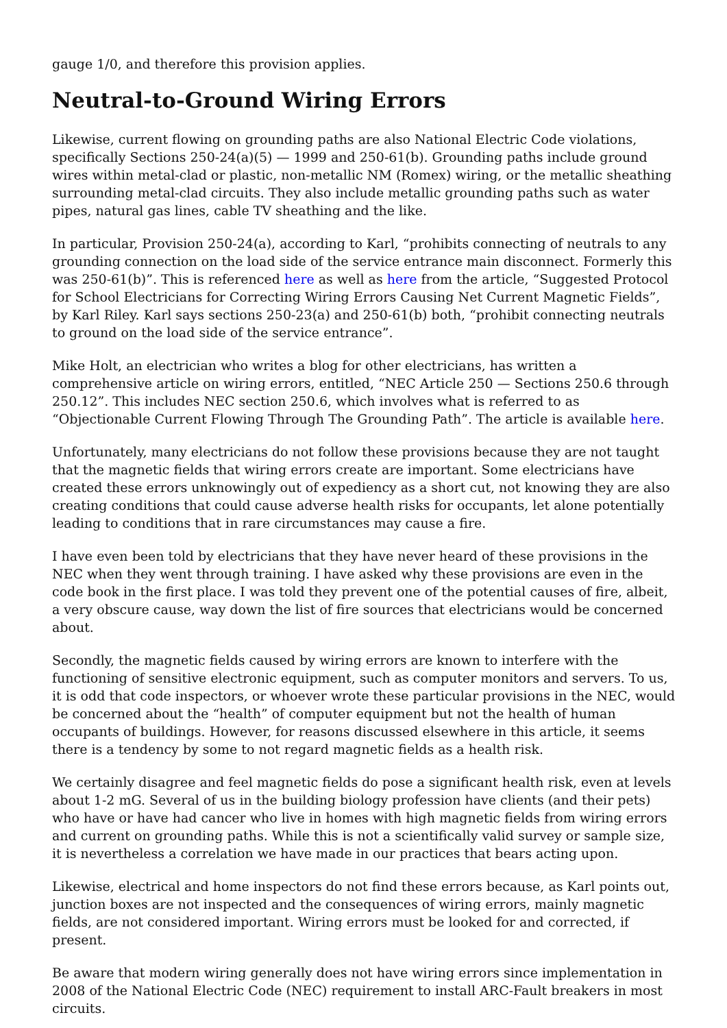gauge 1/0, and therefore this provision applies.
Neutral-to-Ground Wiring Errors
Likewise, current flowing on grounding paths are also National Electric Code violations, specifically Sections 250-24(a)(5) — 1999 and 250-61(b). Grounding paths include ground wires within metal-clad or plastic, non-metallic NM (Romex) wiring, or the metallic sheathing surrounding metal-clad circuits. They also include metallic grounding paths such as water pipes, natural gas lines, cable TV sheathing and the like.
In particular, Provision 250-24(a), according to Karl, “prohibits connecting of neutrals to any grounding connection on the load side of the service entrance main disconnect. Formerly this was 250-61(b)”. This is referenced here as well as here from the article, “Suggested Protocol for School Electricians for Correcting Wiring Errors Causing Net Current Magnetic Fields”, by Karl Riley. Karl says sections 250-23(a) and 250-61(b) both, “prohibit connecting neutrals to ground on the load side of the service entrance”.
Mike Holt, an electrician who writes a blog for other electricians, has written a comprehensive article on wiring errors, entitled, “NEC Article 250 — Sections 250.6 through 250.12”. This includes NEC section 250.6, which involves what is referred to as “Objectionable Current Flowing Through The Grounding Path”. The article is available here.
Unfortunately, many electricians do not follow these provisions because they are not taught that the magnetic fields that wiring errors create are important. Some electricians have created these errors unknowingly out of expediency as a short cut, not knowing they are also creating conditions that could cause adverse health risks for occupants, let alone potentially leading to conditions that in rare circumstances may cause a fire.
I have even been told by electricians that they have never heard of these provisions in the NEC when they went through training. I have asked why these provisions are even in the code book in the first place. I was told they prevent one of the potential causes of fire, albeit, a very obscure cause, way down the list of fire sources that electricians would be concerned about.
Secondly, the magnetic fields caused by wiring errors are known to interfere with the functioning of sensitive electronic equipment, such as computer monitors and servers. To us, it is odd that code inspectors, or whoever wrote these particular provisions in the NEC, would be concerned about the “health” of computer equipment but not the health of human occupants of buildings. However, for reasons discussed elsewhere in this article, it seems there is a tendency by some to not regard magnetic fields as a health risk.
We certainly disagree and feel magnetic fields do pose a significant health risk, even at levels about 1-2 mG. Several of us in the building biology profession have clients (and their pets) who have or have had cancer who live in homes with high magnetic fields from wiring errors and current on grounding paths. While this is not a scientifically valid survey or sample size, it is nevertheless a correlation we have made in our practices that bears acting upon.
Likewise, electrical and home inspectors do not find these errors because, as Karl points out, junction boxes are not inspected and the consequences of wiring errors, mainly magnetic fields, are not considered important. Wiring errors must be looked for and corrected, if present.
Be aware that modern wiring generally does not have wiring errors since implementation in 2008 of the National Electric Code (NEC) requirement to install ARC-Fault breakers in most circuits.